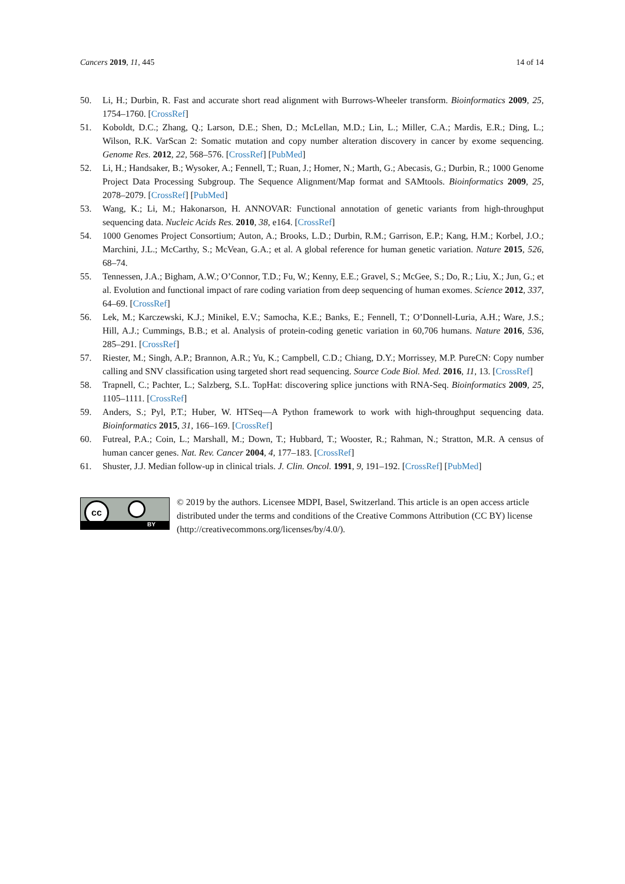Cancers 2019, 11, 445 14 of 14
50. Li, H.; Durbin, R. Fast and accurate short read alignment with Burrows-Wheeler transform. Bioinformatics 2009, 25, 1754–1760. [CrossRef]
51. Koboldt, D.C.; Zhang, Q.; Larson, D.E.; Shen, D.; McLellan, M.D.; Lin, L.; Miller, C.A.; Mardis, E.R.; Ding, L.; Wilson, R.K. VarScan 2: Somatic mutation and copy number alteration discovery in cancer by exome sequencing. Genome Res. 2012, 22, 568–576. [CrossRef] [PubMed]
52. Li, H.; Handsaker, B.; Wysoker, A.; Fennell, T.; Ruan, J.; Homer, N.; Marth, G.; Abecasis, G.; Durbin, R.; 1000 Genome Project Data Processing Subgroup. The Sequence Alignment/Map format and SAMtools. Bioinformatics 2009, 25, 2078–2079. [CrossRef] [PubMed]
53. Wang, K.; Li, M.; Hakonarson, H. ANNOVAR: Functional annotation of genetic variants from high-throughput sequencing data. Nucleic Acids Res. 2010, 38, e164. [CrossRef]
54. 1000 Genomes Project Consortium; Auton, A.; Brooks, L.D.; Durbin, R.M.; Garrison, E.P.; Kang, H.M.; Korbel, J.O.; Marchini, J.L.; McCarthy, S.; McVean, G.A.; et al. A global reference for human genetic variation. Nature 2015, 526, 68–74.
55. Tennessen, J.A.; Bigham, A.W.; O’Connor, T.D.; Fu, W.; Kenny, E.E.; Gravel, S.; McGee, S.; Do, R.; Liu, X.; Jun, G.; et al. Evolution and functional impact of rare coding variation from deep sequencing of human exomes. Science 2012, 337, 64–69. [CrossRef]
56. Lek, M.; Karczewski, K.J.; Minikel, E.V.; Samocha, K.E.; Banks, E.; Fennell, T.; O’Donnell-Luria, A.H.; Ware, J.S.; Hill, A.J.; Cummings, B.B.; et al. Analysis of protein-coding genetic variation in 60,706 humans. Nature 2016, 536, 285–291. [CrossRef]
57. Riester, M.; Singh, A.P.; Brannon, A.R.; Yu, K.; Campbell, C.D.; Chiang, D.Y.; Morrissey, M.P. PureCN: Copy number calling and SNV classification using targeted short read sequencing. Source Code Biol. Med. 2016, 11, 13. [CrossRef]
58. Trapnell, C.; Pachter, L.; Salzberg, S.L. TopHat: discovering splice junctions with RNA-Seq. Bioinformatics 2009, 25, 1105–1111. [CrossRef]
59. Anders, S.; Pyl, P.T.; Huber, W. HTSeq—A Python framework to work with high-throughput sequencing data. Bioinformatics 2015, 31, 166–169. [CrossRef]
60. Futreal, P.A.; Coin, L.; Marshall, M.; Down, T.; Hubbard, T.; Wooster, R.; Rahman, N.; Stratton, M.R. A census of human cancer genes. Nat. Rev. Cancer 2004, 4, 177–183. [CrossRef]
61. Shuster, J.J. Median follow-up in clinical trials. J. Clin. Oncol. 1991, 9, 191–192. [CrossRef] [PubMed]
cc
BY
© 2019 by the authors. Licensee MDPI, Basel, Switzerland. This article is an open access article distributed under the terms and conditions of the Creative Commons Attribution (CC BY) license (http://creativecommons.org/licenses/by/4.0/).